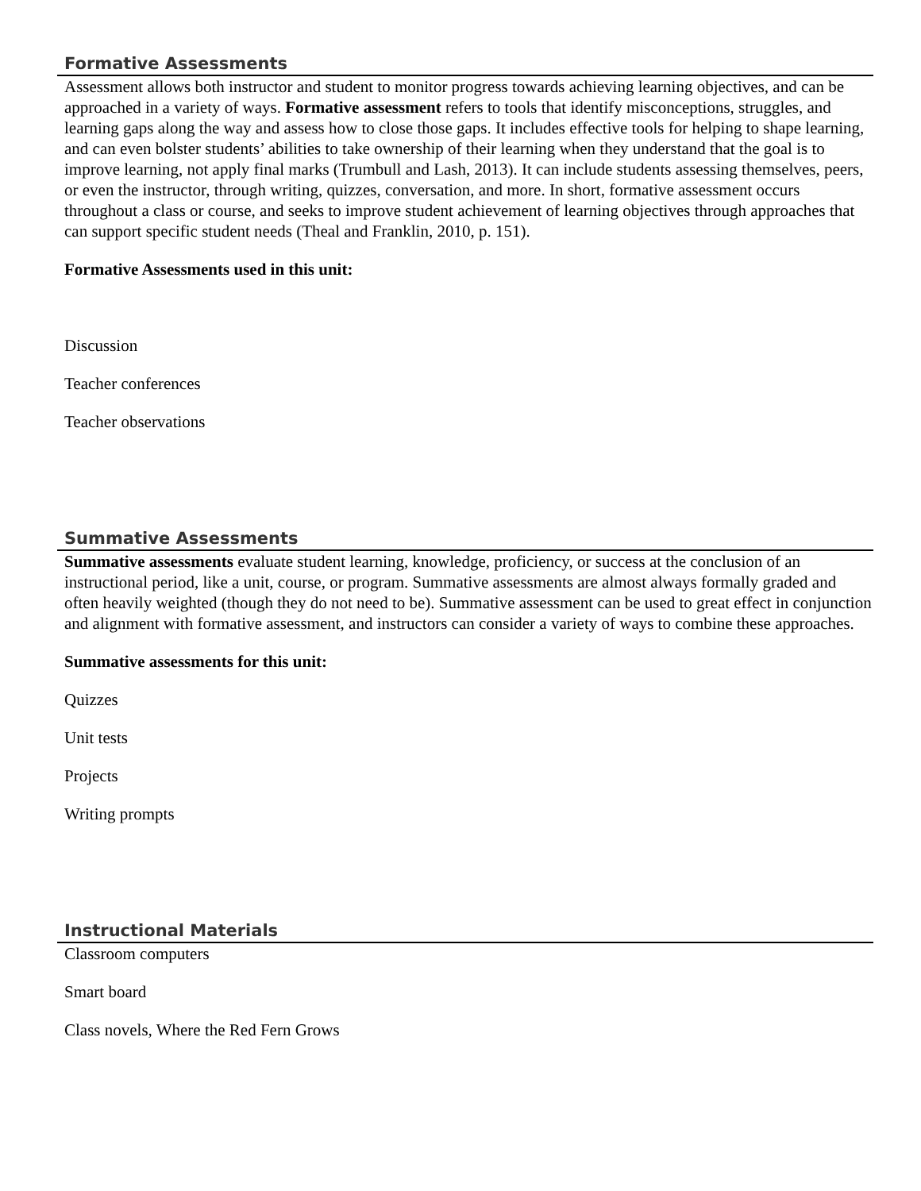Formative Assessments
Assessment allows both instructor and student to monitor progress towards achieving learning objectives, and can be approached in a variety of ways. Formative assessment refers to tools that identify misconceptions, struggles, and learning gaps along the way and assess how to close those gaps. It includes effective tools for helping to shape learning, and can even bolster students’ abilities to take ownership of their learning when they understand that the goal is to improve learning, not apply final marks (Trumbull and Lash, 2013). It can include students assessing themselves, peers, or even the instructor, through writing, quizzes, conversation, and more. In short, formative assessment occurs throughout a class or course, and seeks to improve student achievement of learning objectives through approaches that can support specific student needs (Theal and Franklin, 2010, p. 151).
Formative Assessments used in this unit:
Discussion
Teacher conferences
Teacher observations
Summative Assessments
Summative assessments evaluate student learning, knowledge, proficiency, or success at the conclusion of an instructional period, like a unit, course, or program. Summative assessments are almost always formally graded and often heavily weighted (though they do not need to be). Summative assessment can be used to great effect in conjunction and alignment with formative assessment, and instructors can consider a variety of ways to combine these approaches.
Summative assessments for this unit:
Quizzes
Unit tests
Projects
Writing prompts
Instructional Materials
Classroom computers
Smart board
Class novels, Where the Red Fern Grows